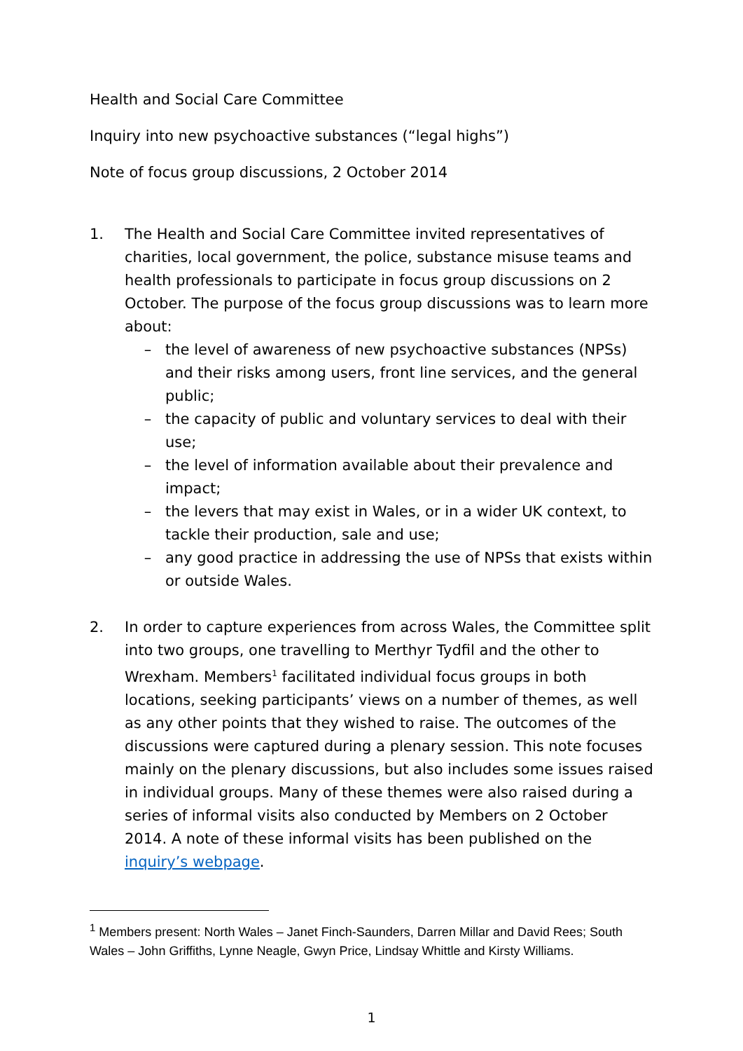Health and Social Care Committee
Inquiry into new psychoactive substances (“legal highs”)
Note of focus group discussions, 2 October 2014
1. The Health and Social Care Committee invited representatives of charities, local government, the police, substance misuse teams and health professionals to participate in focus group discussions on 2 October. The purpose of the focus group discussions was to learn more about:
– the level of awareness of new psychoactive substances (NPSs) and their risks among users, front line services, and the general public;
– the capacity of public and voluntary services to deal with their use;
– the level of information available about their prevalence and impact;
– the levers that may exist in Wales, or in a wider UK context, to tackle their production, sale and use;
– any good practice in addressing the use of NPSs that exists within or outside Wales.
2. In order to capture experiences from across Wales, the Committee split into two groups, one travelling to Merthyr Tydfil and the other to Wrexham. Members<sup>1</sup> facilitated individual focus groups in both locations, seeking participants’ views on a number of themes, as well as any other points that they wished to raise. The outcomes of the discussions were captured during a plenary session. This note focuses mainly on the plenary discussions, but also includes some issues raised in individual groups. Many of these themes were also raised during a series of informal visits also conducted by Members on 2 October 2014. A note of these informal visits has been published on the inquiry’s webpage.
<sup>1</sup> Members present: North Wales – Janet Finch-Saunders, Darren Millar and David Rees; South Wales – John Griffiths, Lynne Neagle, Gwyn Price, Lindsay Whittle and Kirsty Williams.
1